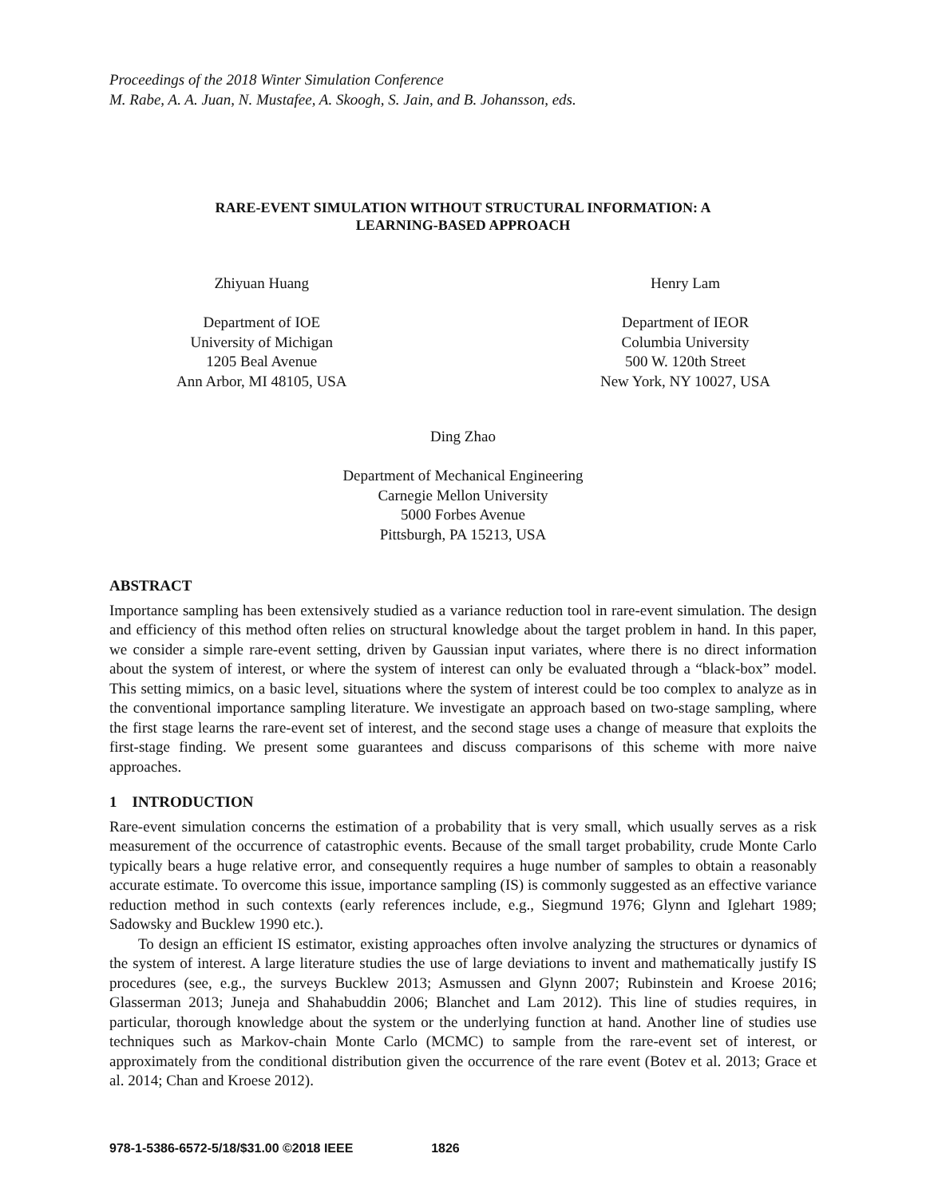Proceedings of the 2018 Winter Simulation Conference
M. Rabe, A. A. Juan, N. Mustafee, A. Skoogh, S. Jain, and B. Johansson, eds.
RARE-EVENT SIMULATION WITHOUT STRUCTURAL INFORMATION: A
LEARNING-BASED APPROACH
Zhiyuan Huang
Department of IOE
University of Michigan
1205 Beal Avenue
Ann Arbor, MI 48105, USA
Henry Lam
Department of IEOR
Columbia University
500 W. 120th Street
New York, NY 10027, USA
Ding Zhao
Department of Mechanical Engineering
Carnegie Mellon University
5000 Forbes Avenue
Pittsburgh, PA 15213, USA
ABSTRACT
Importance sampling has been extensively studied as a variance reduction tool in rare-event simulation. The design and efficiency of this method often relies on structural knowledge about the target problem in hand. In this paper, we consider a simple rare-event setting, driven by Gaussian input variates, where there is no direct information about the system of interest, or where the system of interest can only be evaluated through a “black-box” model. This setting mimics, on a basic level, situations where the system of interest could be too complex to analyze as in the conventional importance sampling literature. We investigate an approach based on two-stage sampling, where the first stage learns the rare-event set of interest, and the second stage uses a change of measure that exploits the first-stage finding. We present some guarantees and discuss comparisons of this scheme with more naive approaches.
1 INTRODUCTION
Rare-event simulation concerns the estimation of a probability that is very small, which usually serves as a risk measurement of the occurrence of catastrophic events. Because of the small target probability, crude Monte Carlo typically bears a huge relative error, and consequently requires a huge number of samples to obtain a reasonably accurate estimate. To overcome this issue, importance sampling (IS) is commonly suggested as an effective variance reduction method in such contexts (early references include, e.g., Siegmund 1976; Glynn and Iglehart 1989; Sadowsky and Bucklew 1990 etc.).
To design an efficient IS estimator, existing approaches often involve analyzing the structures or dynamics of the system of interest. A large literature studies the use of large deviations to invent and mathematically justify IS procedures (see, e.g., the surveys Bucklew 2013; Asmussen and Glynn 2007; Rubinstein and Kroese 2016; Glasserman 2013; Juneja and Shahabuddin 2006; Blanchet and Lam 2012). This line of studies requires, in particular, thorough knowledge about the system or the underlying function at hand. Another line of studies use techniques such as Markov-chain Monte Carlo (MCMC) to sample from the rare-event set of interest, or approximately from the conditional distribution given the occurrence of the rare event (Botev et al. 2013; Grace et al. 2014; Chan and Kroese 2012).
978-1-5386-6572-5/18/$31.00 ©2018 IEEE 1826